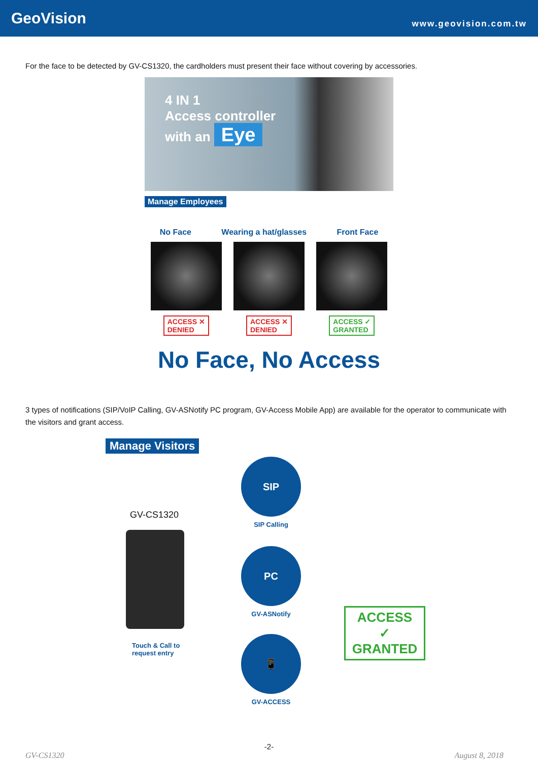GeoVision www.geovision.com.tw
For the face to be detected by GV-CS1320, the cardholders must present their face without covering by accessories.
4 IN 1
Access controller
with an Eye
Manage Employees
No Face Wearing a hat/glasses Front Face
ACCESS ✕
DENIED ACCESS ✕
DENIED ACCESS ✓
GRANTED
No Face, No Access
3 types of notifications (SIP/VoIP Calling, GV-ASNotify PC program, GV-Access Mobile App) are available for the operator to communicate with the visitors and grant access.
Manage Visitors
GV-CS1320
Touch & Call to
request entry
SIP
SIP Calling
PC
GV-ASNotify
📱
GV-ACCESS
ACCESS ✓
GRANTED
-2-
GV-CS1320 August 8, 2018